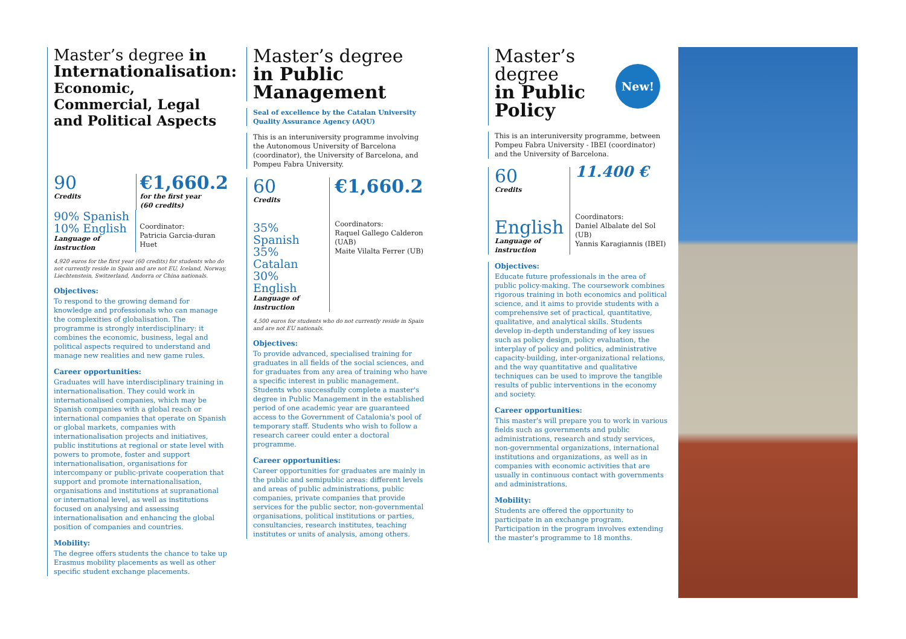Master’s degree in Internationalisation:
Economic, Commercial, Legal and Political Aspects
90
Credits
€1,660.2
for the first year
(60 credits)
90% Spanish
10% English
Language of instruction
Coordinator:
Patricia Garcia-duran Huet
4,920 euros for the first year (60 credits) for students who do not currently reside in Spain and are not EU, Iceland, Norway, Liechtenstein, Switzerland, Andorra or China nationals.
Objectives:
To respond to the growing demand for knowledge and professionals who can manage the complexities of globalisation. The programme is strongly interdisciplinary: it combines the economic, business, legal and political aspects required to understand and manage new realities and new game rules.
Career opportunities:
Graduates will have interdisciplinary training in internationalisation. They could work in internationalised companies, which may be Spanish companies with a global reach or international companies that operate on Spanish or global markets, companies with internationalisation projects and initiatives, public institutions at regional or state level with powers to promote, foster and support internationalisation, organisations for intercompany or public-private cooperation that support and promote internationalisation, organisations and institutions at supranational or international level, as well as institutions focused on analysing and assessing internationalisation and enhancing the global position of companies and countries.
Mobility:
The degree offers students the chance to take up Erasmus mobility placements as well as other specific student exchange placements.
Master’s degree
in Public Management
Seal of excellence by the Catalan University Quality Assurance Agency (AQU)
This is an interuniversity programme involving the Autonomous University of Barcelona (coordinator), the University of Barcelona, and Pompeu Fabra University.
60
Credits
35% Spanish
35% Catalan
30% English
Language of instruction
€1,660.2
Coordinators:
Raquel Gallego Calderon (UAB)
Maite Vilalta Ferrer (UB)
4,500 euros for students who do not currently reside in Spain and are not EU nationals.
Objectives:
To provide advanced, specialised training for graduates in all fields of the social sciences, and for graduates from any area of training who have a specific interest in public management. Students who successfully complete a master's degree in Public Management in the established period of one academic year are guaranteed access to the Government of Catalonia's pool of temporary staff. Students who wish to follow a research career could enter a doctoral programme.
Career opportunities:
Career opportunities for graduates are mainly in the public and semipublic areas: different levels and areas of public administrations, public companies, private companies that provide services for the public sector, non-governmental organisations, political institutions or parties, consultancies, research institutes, teaching institutes or units of analysis, among others.
Master’s degree
in Public Policy
New!
This is an interuniversity programme, between Pompeu Fabra University - IBEI (coordinator) and the University of Barcelona.
60
Credits
English
Language of instruction
11.400 €
Coordinators:
Daniel Albalate del Sol (UB)
Yannis Karagiannis (IBEI)
Objectives:
Educate future professionals in the area of public policy-making. The coursework combines rigorous training in both economics and political science, and it aims to provide students with a comprehensive set of practical, quantitative, qualitative, and analytical skills. Students develop in-depth understanding of key issues such as policy design, policy evaluation, the interplay of policy and politics, administrative capacity-building, inter-organizational relations, and the way quantitative and qualitative techniques can be used to improve the tangible results of public interventions in the economy and society.
Career opportunities:
This master's will prepare you to work in various fields such as governments and public administrations, research and study services, non-governmental organizations, international institutions and organizations, as well as in companies with economic activities that are usually in continuous contact with governments and administrations.
Mobility:
Students are offered the opportunity to participate in an exchange program. Participation in the program involves extending the master's programme to 18 months.